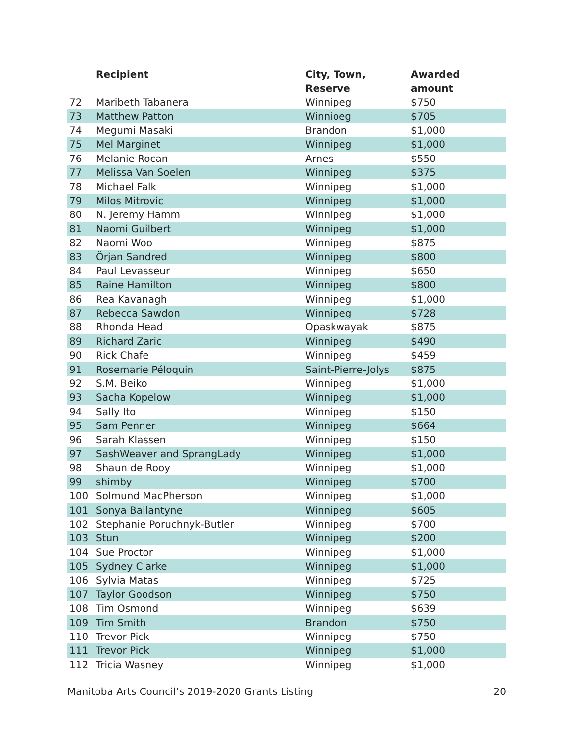| | Recipient | City, Town, Reserve | Awarded amount |
| --- | --- | --- | --- |
| 72 | Maribeth Tabanera | Winnipeg | $750 |
| 73 | Matthew Patton | Winnioeg | $705 |
| 74 | Megumi Masaki | Brandon | $1,000 |
| 75 | Mel Marginet | Winnipeg | $1,000 |
| 76 | Melanie Rocan | Arnes | $550 |
| 77 | Melissa Van Soelen | Winnipeg | $375 |
| 78 | Michael Falk | Winnipeg | $1,000 |
| 79 | Milos Mitrovic | Winnipeg | $1,000 |
| 80 | N. Jeremy Hamm | Winnipeg | $1,000 |
| 81 | Naomi Guilbert | Winnipeg | $1,000 |
| 82 | Naomi Woo | Winnipeg | $875 |
| 83 | Örjan Sandred | Winnipeg | $800 |
| 84 | Paul Levasseur | Winnipeg | $650 |
| 85 | Raine Hamilton | Winnipeg | $800 |
| 86 | Rea Kavanagh | Winnipeg | $1,000 |
| 87 | Rebecca Sawdon | Winnipeg | $728 |
| 88 | Rhonda Head | Opaskwayak | $875 |
| 89 | Richard Zaric | Winnipeg | $490 |
| 90 | Rick Chafe | Winnipeg | $459 |
| 91 | Rosemarie Péloquin | Saint-Pierre-Jolys | $875 |
| 92 | S.M. Beiko | Winnipeg | $1,000 |
| 93 | Sacha Kopelow | Winnipeg | $1,000 |
| 94 | Sally Ito | Winnipeg | $150 |
| 95 | Sam Penner | Winnipeg | $664 |
| 96 | Sarah Klassen | Winnipeg | $150 |
| 97 | SashWeaver and SprangLady | Winnipeg | $1,000 |
| 98 | Shaun de Rooy | Winnipeg | $1,000 |
| 99 | shimby | Winnipeg | $700 |
| 100 | Solmund MacPherson | Winnipeg | $1,000 |
| 101 | Sonya Ballantyne | Winnipeg | $605 |
| 102 | Stephanie Poruchnyk-Butler | Winnipeg | $700 |
| 103 | Stun | Winnipeg | $200 |
| 104 | Sue Proctor | Winnipeg | $1,000 |
| 105 | Sydney Clarke | Winnipeg | $1,000 |
| 106 | Sylvia Matas | Winnipeg | $725 |
| 107 | Taylor Goodson | Winnipeg | $750 |
| 108 | Tim Osmond | Winnipeg | $639 |
| 109 | Tim Smith | Brandon | $750 |
| 110 | Trevor Pick | Winnipeg | $750 |
| 111 | Trevor Pick | Winnipeg | $1,000 |
| 112 | Tricia Wasney | Winnipeg | $1,000 |
Manitoba Arts Council’s 2019-2020 Grants Listing 20